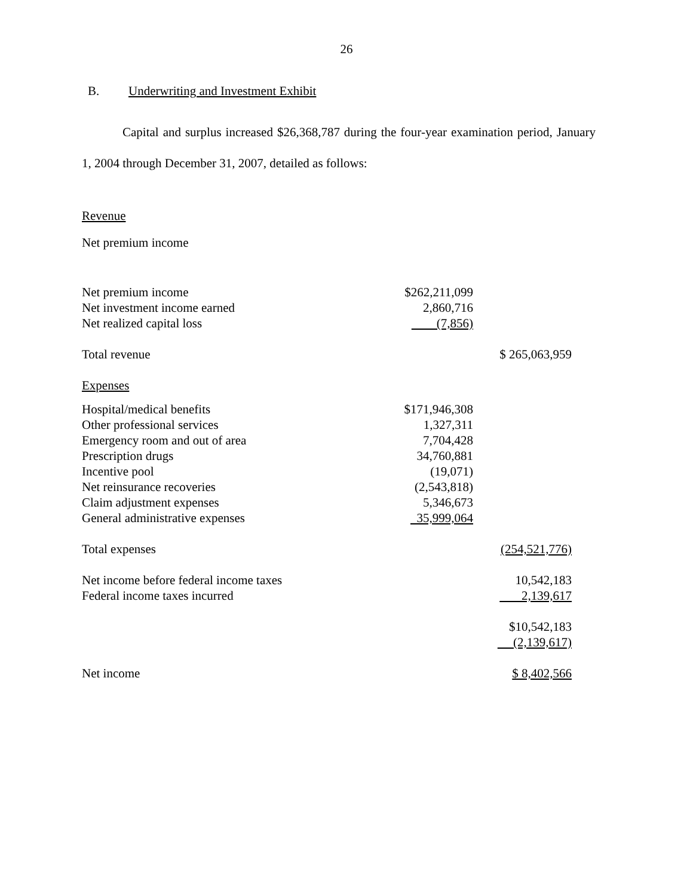26
B. Underwriting and Investment Exhibit
Capital and surplus increased $26,368,787 during the four-year examination period, January 1, 2004 through December 31, 2007, detailed as follows:
Revenue
Net premium income
| Net premium income | $262,211,099 | |
| Net investment income earned | 2,860,716 | |
| Net realized capital loss | (7,856) | |
| Total revenue | | $ 265,063,959 |
| Expenses | | |
| Hospital/medical benefits | $171,946,308 | |
| Other professional services | 1,327,311 | |
| Emergency room and out of area | 7,704,428 | |
| Prescription drugs | 34,760,881 | |
| Incentive pool | (19,071) | |
| Net reinsurance recoveries | (2,543,818) | |
| Claim adjustment expenses | 5,346,673 | |
| General administrative expenses | 35,999,064 | |
| Total expenses | | (254,521,776) |
| Net income before federal income taxes | | 10,542,183 |
| Federal income taxes incurred | | 2,139,617 |
| | | $10,542,183 |
| | | (2,139,617) |
| Net income | | $ 8,402,566 |